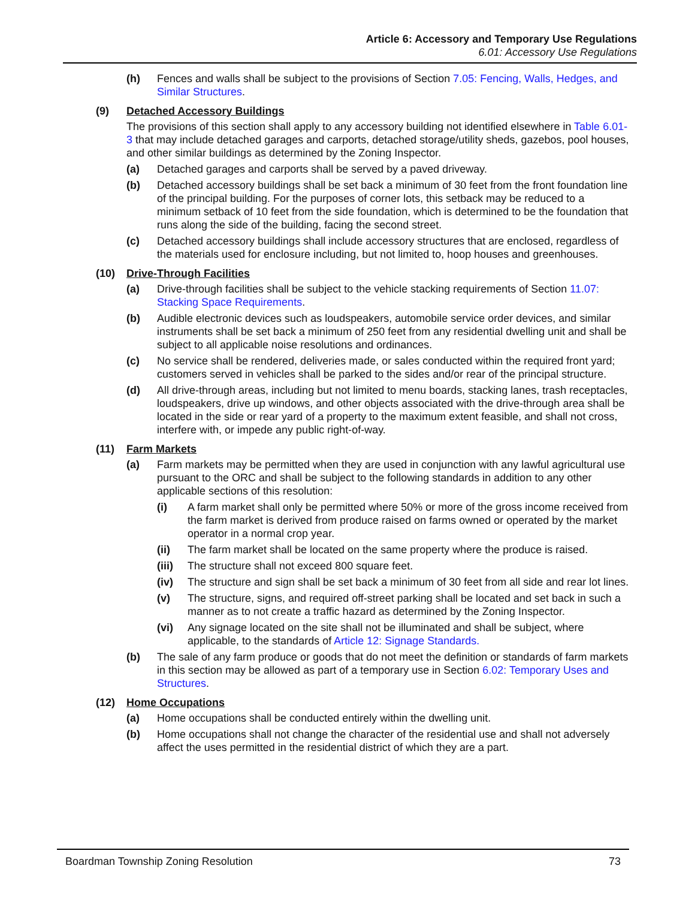Article 6: Accessory and Temporary Use Regulations
6.01: Accessory Use Regulations
(h) Fences and walls shall be subject to the provisions of Section 7.05: Fencing, Walls, Hedges, and Similar Structures.
(9) Detached Accessory Buildings
The provisions of this section shall apply to any accessory building not identified elsewhere in Table 6.01-3 that may include detached garages and carports, detached storage/utility sheds, gazebos, pool houses, and other similar buildings as determined by the Zoning Inspector.
(a) Detached garages and carports shall be served by a paved driveway.
(b) Detached accessory buildings shall be set back a minimum of 30 feet from the front foundation line of the principal building. For the purposes of corner lots, this setback may be reduced to a minimum setback of 10 feet from the side foundation, which is determined to be the foundation that runs along the side of the building, facing the second street.
(c) Detached accessory buildings shall include accessory structures that are enclosed, regardless of the materials used for enclosure including, but not limited to, hoop houses and greenhouses.
(10) Drive-Through Facilities
(a) Drive-through facilities shall be subject to the vehicle stacking requirements of Section 11.07: Stacking Space Requirements.
(b) Audible electronic devices such as loudspeakers, automobile service order devices, and similar instruments shall be set back a minimum of 250 feet from any residential dwelling unit and shall be subject to all applicable noise resolutions and ordinances.
(c) No service shall be rendered, deliveries made, or sales conducted within the required front yard; customers served in vehicles shall be parked to the sides and/or rear of the principal structure.
(d) All drive-through areas, including but not limited to menu boards, stacking lanes, trash receptacles, loudspeakers, drive up windows, and other objects associated with the drive-through area shall be located in the side or rear yard of a property to the maximum extent feasible, and shall not cross, interfere with, or impede any public right-of-way.
(11) Farm Markets
(a) Farm markets may be permitted when they are used in conjunction with any lawful agricultural use pursuant to the ORC and shall be subject to the following standards in addition to any other applicable sections of this resolution:
(i) A farm market shall only be permitted where 50% or more of the gross income received from the farm market is derived from produce raised on farms owned or operated by the market operator in a normal crop year.
(ii) The farm market shall be located on the same property where the produce is raised.
(iii) The structure shall not exceed 800 square feet.
(iv) The structure and sign shall be set back a minimum of 30 feet from all side and rear lot lines.
(v) The structure, signs, and required off-street parking shall be located and set back in such a manner as to not create a traffic hazard as determined by the Zoning Inspector.
(vi) Any signage located on the site shall not be illuminated and shall be subject, where applicable, to the standards of Article 12: Signage Standards.
(b) The sale of any farm produce or goods that do not meet the definition or standards of farm markets in this section may be allowed as part of a temporary use in Section 6.02: Temporary Uses and Structures.
(12) Home Occupations
(a) Home occupations shall be conducted entirely within the dwelling unit.
(b) Home occupations shall not change the character of the residential use and shall not adversely affect the uses permitted in the residential district of which they are a part.
Boardman Township Zoning Resolution 73